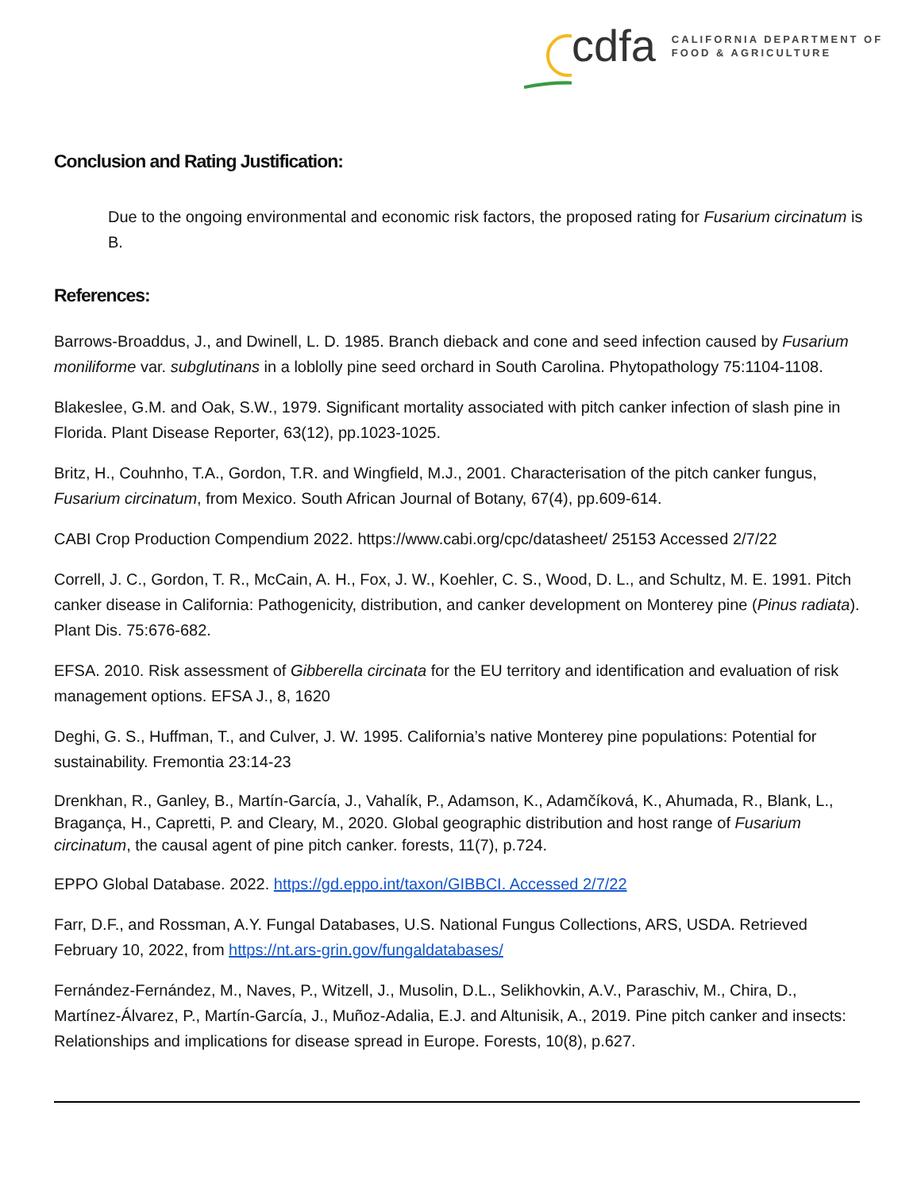cdfa CALIFORNIA DEPARTMENT OF
FOOD & AGRICULTURE
Conclusion and Rating Justification:
Due to the ongoing environmental and economic risk factors, the proposed rating for Fusarium circinatum is B.
References:
Barrows-Broaddus, J., and Dwinell, L. D. 1985. Branch dieback and cone and seed infection caused by Fusarium moniliforme var. subglutinans in a loblolly pine seed orchard in South Carolina. Phytopathology 75:1104-1108.
Blakeslee, G.M. and Oak, S.W., 1979. Significant mortality associated with pitch canker infection of slash pine in Florida. Plant Disease Reporter, 63(12), pp.1023-1025.
Britz, H., Couhnho, T.A., Gordon, T.R. and Wingfield, M.J., 2001. Characterisation of the pitch canker fungus, Fusarium circinatum, from Mexico. South African Journal of Botany, 67(4), pp.609-614.
CABI Crop Production Compendium 2022. https://www.cabi.org/cpc/datasheet/ 25153 Accessed 2/7/22
Correll, J. C., Gordon, T. R., McCain, A. H., Fox, J. W., Koehler, C. S., Wood, D. L., and Schultz, M. E. 1991. Pitch canker disease in California: Pathogenicity, distribution, and canker development on Monterey pine (Pinus radiata). Plant Dis. 75:676-682.
EFSA. 2010. Risk assessment of Gibberella circinata for the EU territory and identification and evaluation of risk management options. EFSA J., 8, 1620
Deghi, G. S., Huffman, T., and Culver, J. W. 1995. California’s native Monterey pine populations: Potential for sustainability. Fremontia 23:14-23
Drenkhan, R., Ganley, B., Martín-García, J., Vahalík, P., Adamson, K., Adamčíková, K., Ahumada, R., Blank, L., Bragança, H., Capretti, P. and Cleary, M., 2020. Global geographic distribution and host range of Fusarium circinatum, the causal agent of pine pitch canker. forests, 11(7), p.724.
EPPO Global Database. 2022. https://gd.eppo.int/taxon/GIBBCI. Accessed 2/7/22
Farr, D.F., and Rossman, A.Y. Fungal Databases, U.S. National Fungus Collections, ARS, USDA. Retrieved February 10, 2022, from https://nt.ars-grin.gov/fungaldatabases/
Fernández-Fernández, M., Naves, P., Witzell, J., Musolin, D.L., Selikhovkin, A.V., Paraschiv, M., Chira, D., Martínez-Álvarez, P., Martín-García, J., Muñoz-Adalia, E.J. and Altunisik, A., 2019. Pine pitch canker and insects: Relationships and implications for disease spread in Europe. Forests, 10(8), p.627.